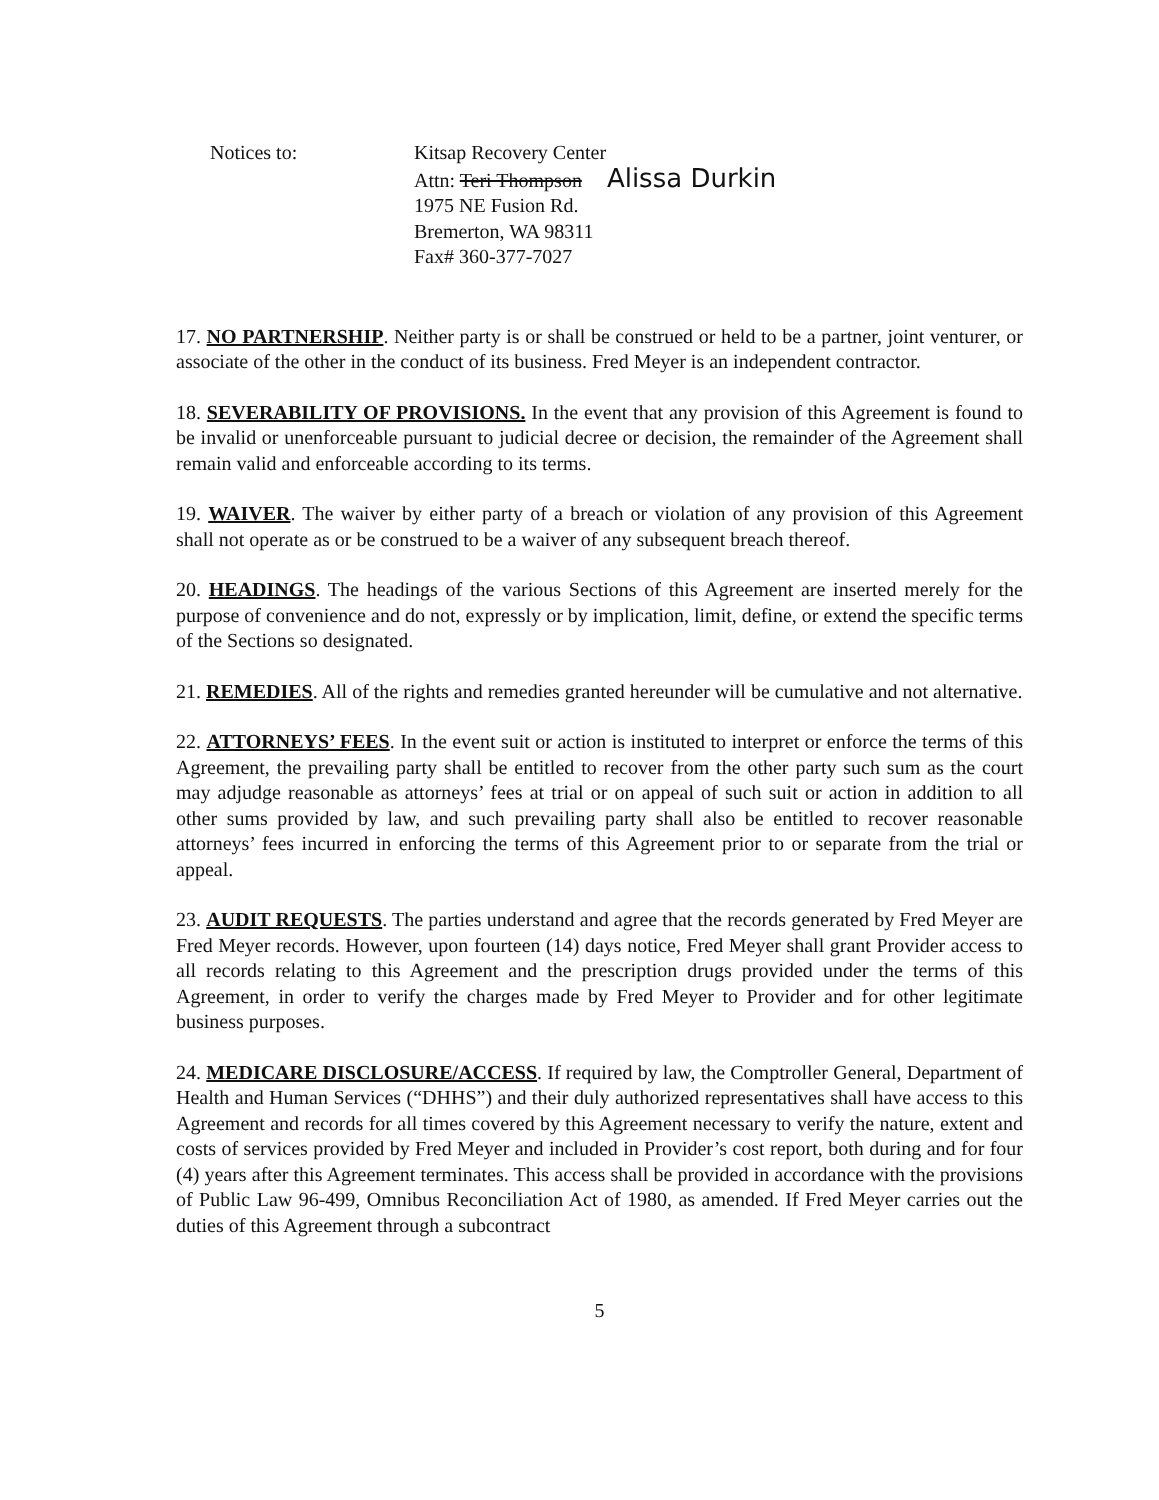Notices to: Kitsap Recovery Center
Attn: Teri Thompson Alissa Durkin
1975 NE Fusion Rd.
Bremerton, WA 98311
Fax# 360-377-7027
17. NO PARTNERSHIP. Neither party is or shall be construed or held to be a partner, joint venturer, or associate of the other in the conduct of its business. Fred Meyer is an independent contractor.
18. SEVERABILITY OF PROVISIONS. In the event that any provision of this Agreement is found to be invalid or unenforceable pursuant to judicial decree or decision, the remainder of the Agreement shall remain valid and enforceable according to its terms.
19. WAIVER. The waiver by either party of a breach or violation of any provision of this Agreement shall not operate as or be construed to be a waiver of any subsequent breach thereof.
20. HEADINGS. The headings of the various Sections of this Agreement are inserted merely for the purpose of convenience and do not, expressly or by implication, limit, define, or extend the specific terms of the Sections so designated.
21. REMEDIES. All of the rights and remedies granted hereunder will be cumulative and not alternative.
22. ATTORNEYS’ FEES. In the event suit or action is instituted to interpret or enforce the terms of this Agreement, the prevailing party shall be entitled to recover from the other party such sum as the court may adjudge reasonable as attorneys’ fees at trial or on appeal of such suit or action in addition to all other sums provided by law, and such prevailing party shall also be entitled to recover reasonable attorneys’ fees incurred in enforcing the terms of this Agreement prior to or separate from the trial or appeal.
23. AUDIT REQUESTS. The parties understand and agree that the records generated by Fred Meyer are Fred Meyer records. However, upon fourteen (14) days notice, Fred Meyer shall grant Provider access to all records relating to this Agreement and the prescription drugs provided under the terms of this Agreement, in order to verify the charges made by Fred Meyer to Provider and for other legitimate business purposes.
24. MEDICARE DISCLOSURE/ACCESS. If required by law, the Comptroller General, Department of Health and Human Services (“DHHS”) and their duly authorized representatives shall have access to this Agreement and records for all times covered by this Agreement necessary to verify the nature, extent and costs of services provided by Fred Meyer and included in Provider’s cost report, both during and for four (4) years after this Agreement terminates. This access shall be provided in accordance with the provisions of Public Law 96-499, Omnibus Reconciliation Act of 1980, as amended. If Fred Meyer carries out the duties of this Agreement through a subcontract
5